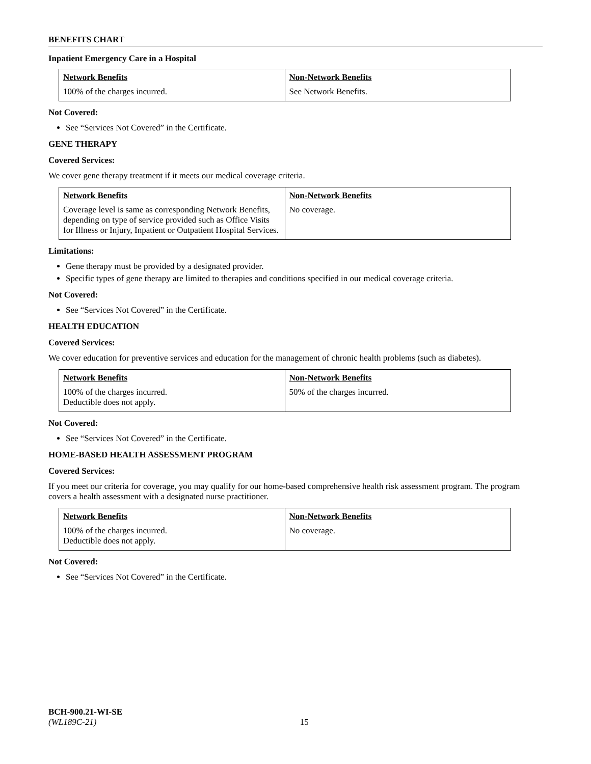BENEFITS CHART
Inpatient Emergency Care in a Hospital
| Network Benefits | Non-Network Benefits |
| --- | --- |
| 100% of the charges incurred. | See Network Benefits. |
Not Covered:
See “Services Not Covered” in the Certificate.
GENE THERAPY
Covered Services:
We cover gene therapy treatment if it meets our medical coverage criteria.
| Network Benefits | Non-Network Benefits |
| --- | --- |
| Coverage level is same as corresponding Network Benefits, depending on type of service provided such as Office Visits for Illness or Injury, Inpatient or Outpatient Hospital Services. | No coverage. |
Limitations:
Gene therapy must be provided by a designated provider.
Specific types of gene therapy are limited to therapies and conditions specified in our medical coverage criteria.
Not Covered:
See “Services Not Covered” in the Certificate.
HEALTH EDUCATION
Covered Services:
We cover education for preventive services and education for the management of chronic health problems (such as diabetes).
| Network Benefits | Non-Network Benefits |
| --- | --- |
| 100% of the charges incurred. Deductible does not apply. | 50% of the charges incurred. |
Not Covered:
See “Services Not Covered” in the Certificate.
HOME-BASED HEALTH ASSESSMENT PROGRAM
Covered Services:
If you meet our criteria for coverage, you may qualify for our home-based comprehensive health risk assessment program. The program covers a health assessment with a designated nurse practitioner.
| Network Benefits | Non-Network Benefits |
| --- | --- |
| 100% of the charges incurred. Deductible does not apply. | No coverage. |
Not Covered:
See “Services Not Covered” in the Certificate.
BCH-900.21-WI-SE
(WL189C-21) 15